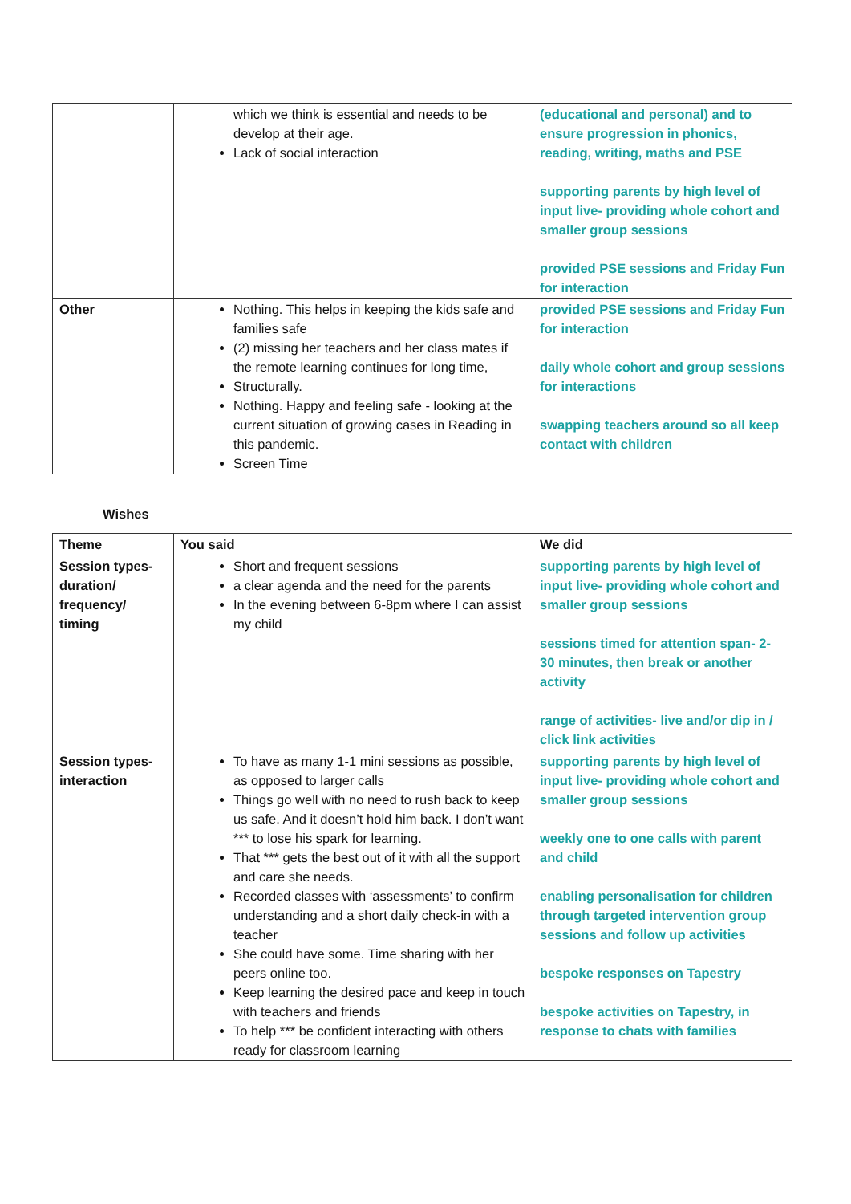| | which we think is essential and needs to be develop at their age. Lack of social interaction | (educational and personal) and to ensure progression in phonics, reading, writing, maths and PSE supporting parents by high level of input live- providing whole cohort and smaller group sessions provided PSE sessions and Friday Fun for interaction |
| Other | Nothing. This helps in keeping the kids safe and families safe (2) missing her teachers and her class mates if the remote learning continues for long time, Structurally. Nothing. Happy and feeling safe - looking at the current situation of growing cases in Reading in this pandemic. Screen Time | provided PSE sessions and Friday Fun for interaction daily whole cohort and group sessions for interactions swapping teachers around so all keep contact with children |
Wishes
| Theme | You said | We did |
| --- | --- | --- |
| Session types- duration/ frequency/ timing | Short and frequent sessions a clear agenda and the need for the parents In the evening between 6-8pm where I can assist my child | supporting parents by high level of input live- providing whole cohort and smaller group sessions sessions timed for attention span- 2-30 minutes, then break or another activity range of activities- live and/or dip in / click link activities |
| Session types- interaction | To have as many 1-1 mini sessions as possible, as opposed to larger calls Things go well with no need to rush back to keep us safe. And it doesn’t hold him back. I don’t want *** to lose his spark for learning. That *** gets the best out of it with all the support and care she needs. Recorded classes with ‘assessments’ to confirm understanding and a short daily check-in with a teacher She could have some. Time sharing with her peers online too. Keep learning the desired pace and keep in touch with teachers and friends To help *** be confident interacting with others ready for classroom learning | supporting parents by high level of input live- providing whole cohort and smaller group sessions weekly one to one calls with parent and child enabling personalisation for children through targeted intervention group sessions and follow up activities bespoke responses on Tapestry bespoke activities on Tapestry, in response to chats with families |